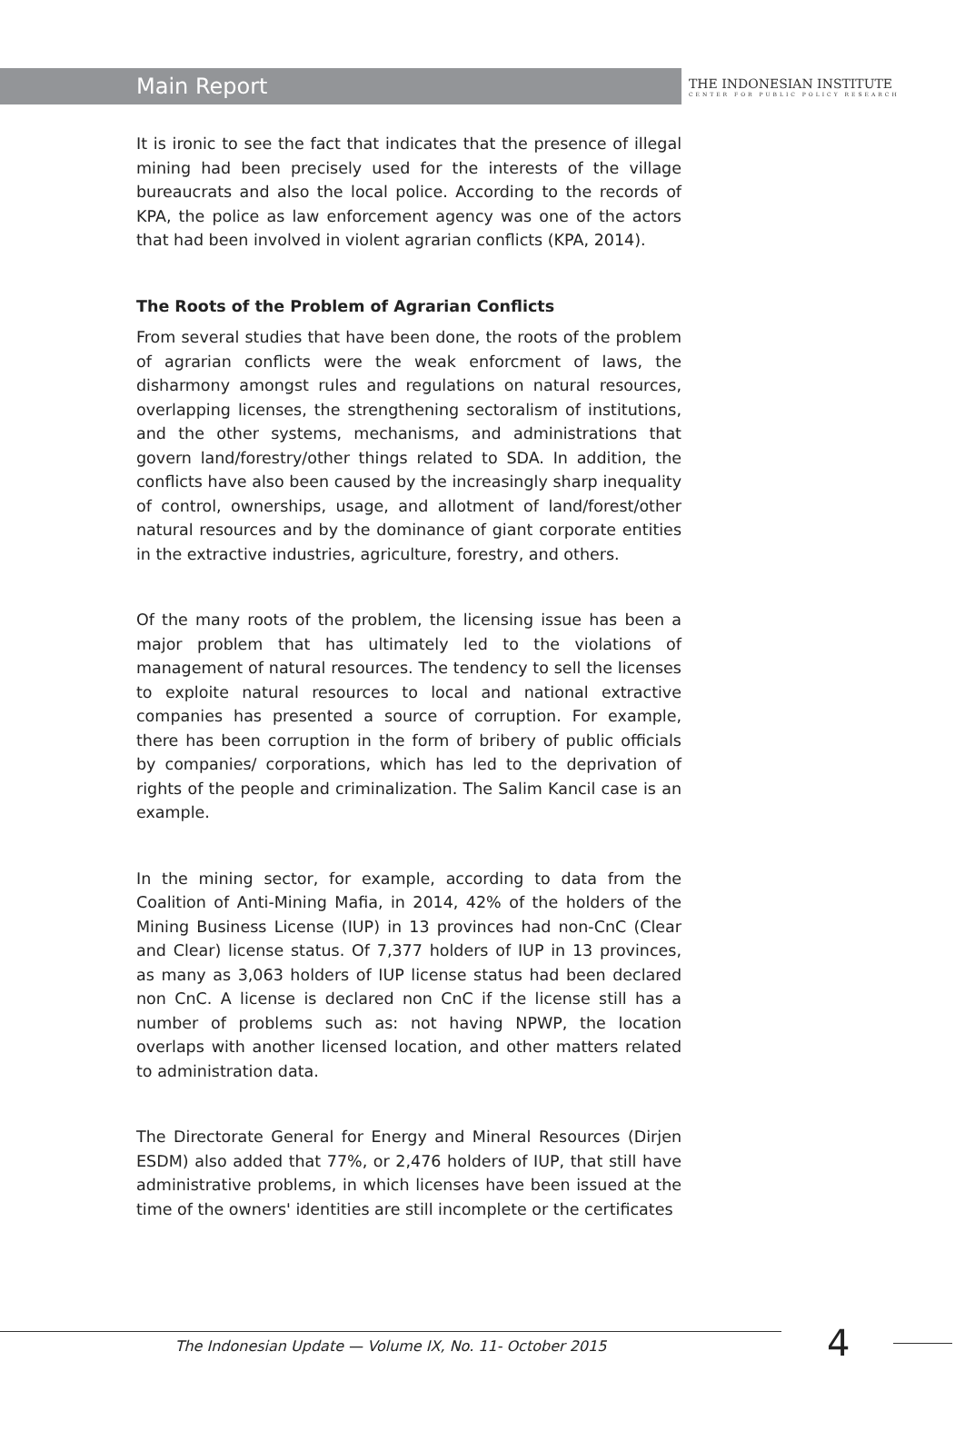Main Report
THE INDONESIAN INSTITUTE
CENTER FOR PUBLIC POLICY RESEARCH
It is ironic to see the fact that indicates that the presence of illegal mining had been precisely used for the interests of the village bureaucrats and also the local police. According to the records of KPA, the police as law enforcement agency was one of the actors that had been involved in violent agrarian conflicts (KPA, 2014).
The Roots of the Problem of Agrarian Conflicts
From several studies that have been done, the roots of the problem of agrarian conflicts were the weak enforcment of laws, the disharmony amongst rules and regulations on natural resources, overlapping licenses, the strengthening sectoralism of institutions, and the other systems, mechanisms, and administrations that govern land/forestry/other things related to SDA. In addition, the conflicts have also been caused by the increasingly sharp inequality of control, ownerships, usage, and allotment of land/forest/other natural resources and by the dominance of giant corporate entities in the extractive industries, agriculture, forestry, and others.
Of the many roots of the problem, the licensing issue has been a major problem that has ultimately led to the violations of management of natural resources. The tendency to sell the licenses to exploite natural resources to local and national extractive companies has presented a source of corruption. For example, there has been corruption in the form of bribery of public officials by companies/ corporations, which has led to the deprivation of rights of the people and criminalization. The Salim Kancil case is an example.
In the mining sector, for example, according to data from the Coalition of Anti-Mining Mafia, in 2014, 42% of the holders of the Mining Business License (IUP) in 13 provinces had non-CnC (Clear and Clear) license status. Of 7,377 holders of IUP in 13 provinces, as many as 3,063 holders of IUP license status had been declared non CnC. A license is declared non CnC if the license still has a number of problems such as: not having NPWP, the location overlaps with another licensed location, and other matters related to administration data.
The Directorate General for Energy and Mineral Resources (Dirjen ESDM) also added that 77%, or 2,476 holders of IUP, that still have administrative problems, in which licenses have been issued at the time of the owners' identities are still incomplete or the certificates
The Indonesian Update — Volume IX, No. 11- October 2015
4